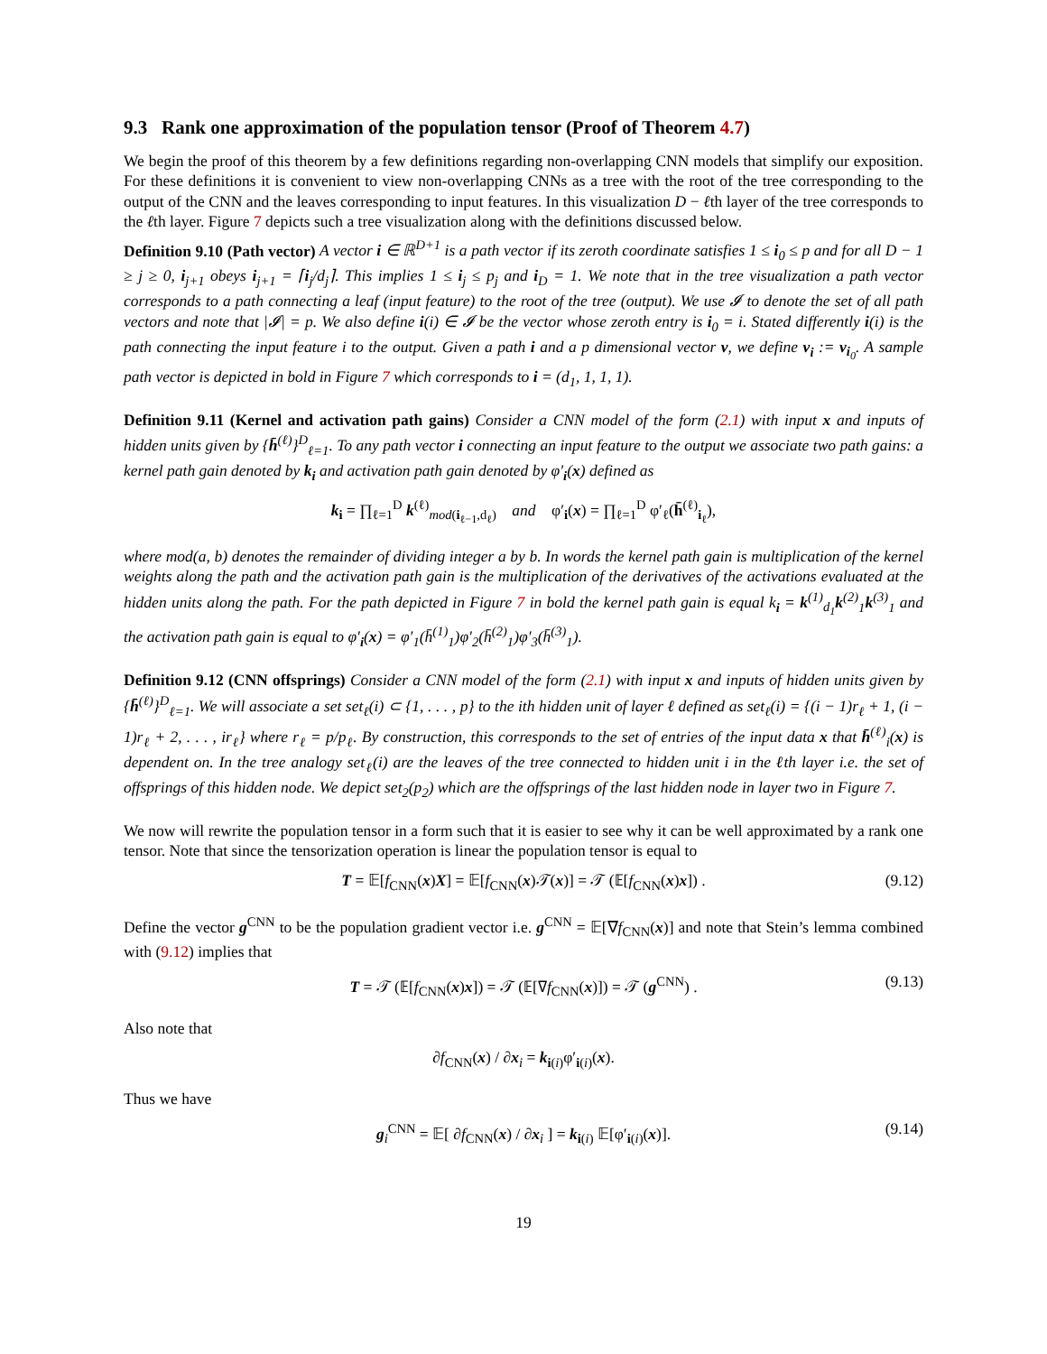9.3 Rank one approximation of the population tensor (Proof of Theorem 4.7)
We begin the proof of this theorem by a few definitions regarding non-overlapping CNN models that simplify our exposition. For these definitions it is convenient to view non-overlapping CNNs as a tree with the root of the tree corresponding to the output of the CNN and the leaves corresponding to input features. In this visualization D − ℓth layer of the tree corresponds to the ℓth layer. Figure 7 depicts such a tree visualization along with the definitions discussed below.
Definition 9.10 (Path vector) A vector i ∈ ℝ<sup>D+1</sup> is a path vector if its zeroth coordinate satisfies 1 ≤ i<sub>0</sub> ≤ p and for all D − 1 ≥ j ≥ 0, i<sub>j+1</sub> obeys i<sub>j+1</sub> = ⌈i<sub>j</sub>/d<sub>j</sub>⌉. This implies 1 ≤ i<sub>j</sub> ≤ p<sub>j</sub> and i<sub>D</sub> = 1. We note that in the tree visualization a path vector corresponds to a path connecting a leaf (input feature) to the root of the tree (output). We use 𝓘 to denote the set of all path vectors and note that |𝓘| = p. We also define i(i) ∈ 𝓘 be the vector whose zeroth entry is i<sub>0</sub> = i. Stated differently i(i) is the path connecting the input feature i to the output. Given a path i and a p dimensional vector v, we define v<sub>i</sub> := v<sub>i<sub>0</sub></sub>. A sample path vector is depicted in bold in Figure 7 which corresponds to i = (d<sub>1</sub>, 1, 1, 1).
Definition 9.11 (Kernel and activation path gains) Consider a CNN model of the form (2.1) with input x and inputs of hidden units given by {h̄<sup>(ℓ)</sup>}<sup>D</sup><sub>ℓ=1</sub>. To any path vector i connecting an input feature to the output we associate two path gains: a kernel path gain denoted by k<sub>i</sub> and activation path gain denoted by φ′<sub>i</sub>(x) defined as
k<sub>i</sub> = ∏<sub>ℓ=1</sub><sup>D</sup> k<sup>(ℓ)</sup><sub>mod(i<sub>ℓ−1</sub>,d<sub>ℓ</sub>)</sub> and φ′<sub>i</sub>(x) = ∏<sub>ℓ=1</sub><sup>D</sup> φ′<sub>ℓ</sub>(h̄<sup>(ℓ)</sup><sub>i<sub>ℓ</sub></sub>),
where mod(a, b) denotes the remainder of dividing integer a by b. In words the kernel path gain is multiplication of the kernel weights along the path and the activation path gain is the multiplication of the derivatives of the activations evaluated at the hidden units along the path. For the path depicted in Figure 7 in bold the kernel path gain is equal k<sub>i</sub> = k<sup>(1)</sup><sub>d<sub>1</sub></sub>k<sup>(2)</sup><sub>1</sub>k<sup>(3)</sup><sub>1</sub> and the activation path gain is equal to φ′<sub>i</sub>(x) = φ′<sub>1</sub>(h̄<sup>(1)</sup><sub>1</sub>)φ′<sub>2</sub>(h̄<sup>(2)</sup><sub>1</sub>)φ′<sub>3</sub>(h̄<sup>(3)</sup><sub>1</sub>).
Definition 9.12 (CNN offsprings) Consider a CNN model of the form (2.1) with input x and inputs of hidden units given by {h̄<sup>(ℓ)</sup>}<sup>D</sup><sub>ℓ=1</sub>. We will associate a set set<sub>ℓ</sub>(i) ⊂ {1, . . . , p} to the ith hidden unit of layer ℓ defined as set<sub>ℓ</sub>(i) = {(i − 1)r<sub>ℓ</sub> + 1, (i − 1)r<sub>ℓ</sub> + 2, . . . , ir<sub>ℓ</sub>} where r<sub>ℓ</sub> = p/p<sub>ℓ</sub>. By construction, this corresponds to the set of entries of the input data x that h̄<sup>(ℓ)</sup><sub>i</sub>(x) is dependent on. In the tree analogy set<sub>ℓ</sub>(i) are the leaves of the tree connected to hidden unit i in the ℓth layer i.e. the set of offsprings of this hidden node. We depict set<sub>2</sub>(p<sub>2</sub>) which are the offsprings of the last hidden node in layer two in Figure 7.
We now will rewrite the population tensor in a form such that it is easier to see why it can be well approximated by a rank one tensor. Note that since the tensorization operation is linear the population tensor is equal to
T = 𝔼[f<sub>CNN</sub>(x)X] = 𝔼[f<sub>CNN</sub>(x)𝒯(x)] = 𝒯 (𝔼[f<sub>CNN</sub>(x)x]) . (9.12)
Define the vector g<sup>CNN</sup> to be the population gradient vector i.e. g<sup>CNN</sup> = 𝔼[∇f<sub>CNN</sub>(x)] and note that Stein’s lemma combined with (9.12) implies that
T = 𝒯 (𝔼[f<sub>CNN</sub>(x)x]) = 𝒯 (𝔼[∇f<sub>CNN</sub>(x)]) = 𝒯 (g<sup>CNN</sup>) . (9.13)
Also note that
∂f<sub>CNN</sub>(x) / ∂x<sub>i</sub> = k<sub>i(i)</sub>φ′<sub>i(i)</sub>(x).
Thus we have
g<sub>i</sub><sup>CNN</sup> = 𝔼[ ∂f<sub>CNN</sub>(x) / ∂x<sub>i</sub> ] = k<sub>i(i)</sub> 𝔼[φ′<sub>i(i)</sub>(x)]. (9.14)
19